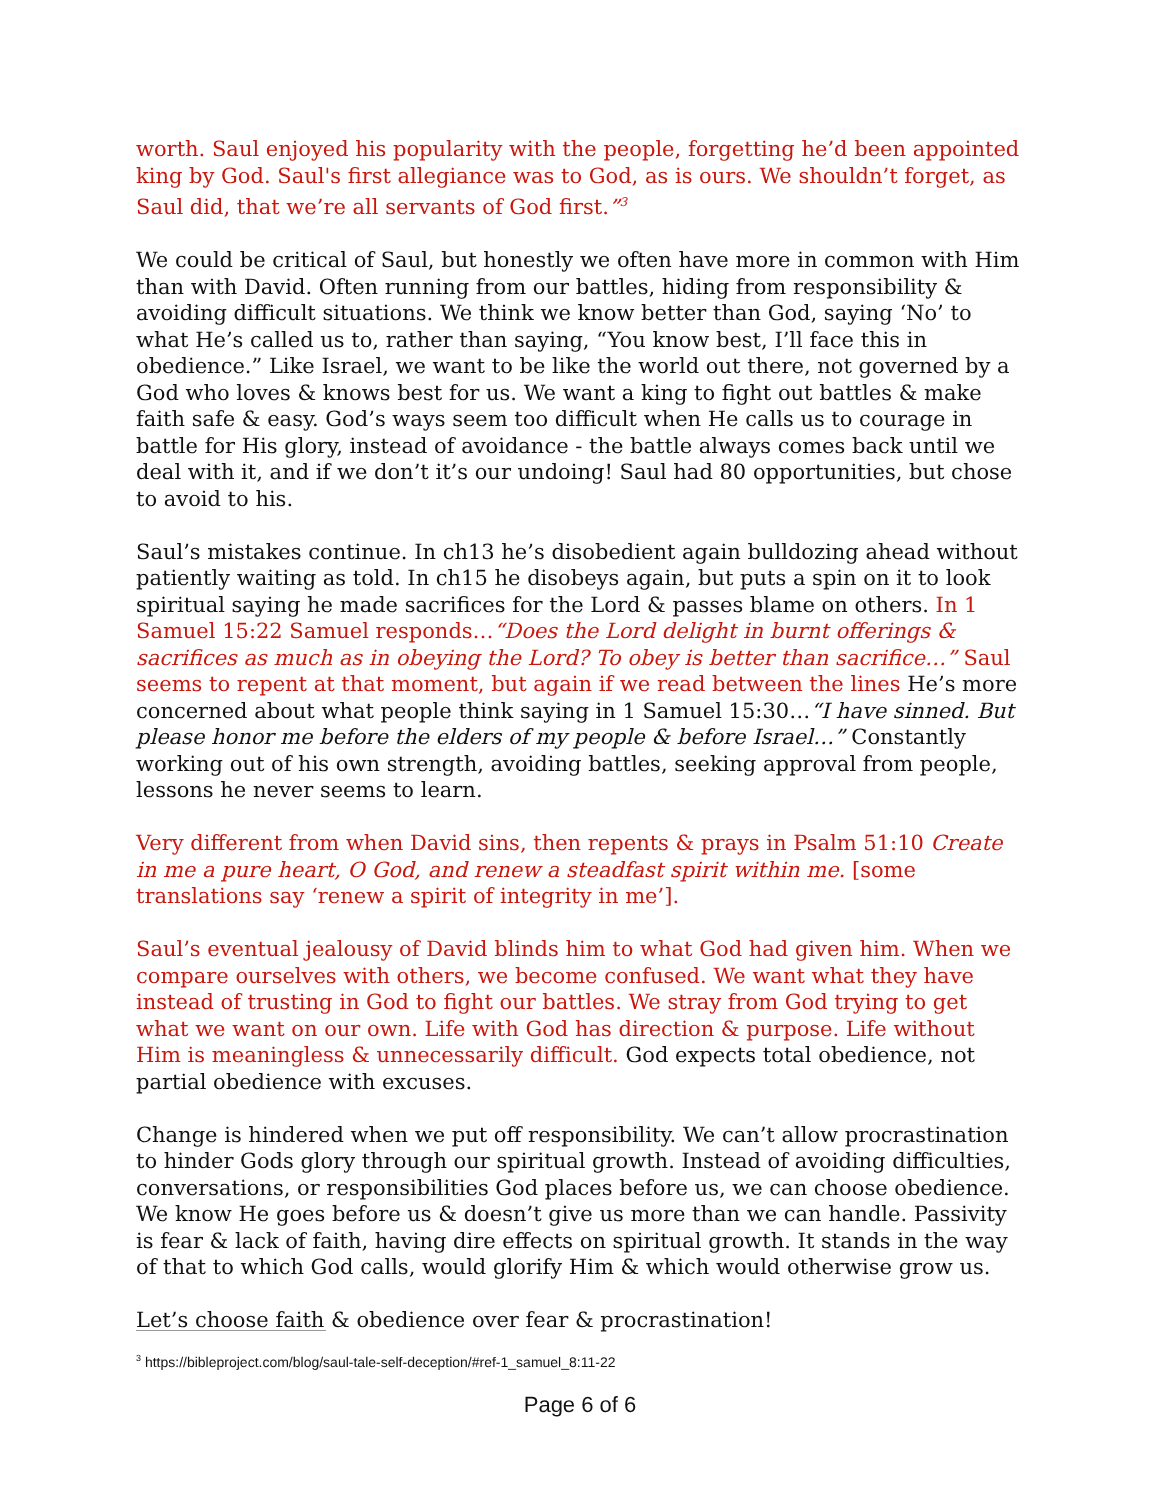worth. Saul enjoyed his popularity with the people, forgetting he’d been appointed king by God. Saul's first allegiance was to God, as is ours. We shouldn’t forget, as Saul did, that we’re all servants of God first.”<sup>3</sup>
We could be critical of Saul, but honestly we often have more in common with Him than with David. Often running from our battles, hiding from responsibility & avoiding difficult situations. We think we know better than God, saying ‘No’ to what He’s called us to, rather than saying, “You know best, I’ll face this in obedience.” Like Israel, we want to be like the world out there, not governed by a God who loves & knows best for us. We want a king to fight out battles & make faith safe & easy. God’s ways seem too difficult when He calls us to courage in battle for His glory, instead of avoidance - the battle always comes back until we deal with it, and if we don’t it’s our undoing! Saul had 80 opportunities, but chose to avoid to his.
Saul’s mistakes continue. In ch13 he’s disobedient again bulldozing ahead without patiently waiting as told. In ch15 he disobeys again, but puts a spin on it to look spiritual saying he made sacrifices for the Lord & passes blame on others. In 1 Samuel 15:22 Samuel responds…“Does the Lord delight in burnt offerings & sacrifices as much as in obeying the Lord? To obey is better than sacrifice…” Saul seems to repent at that moment, but again if we read between the lines He’s more concerned about what people think saying in 1 Samuel 15:30…“I have sinned. But please honor me before the elders of my people & before Israel…” Constantly working out of his own strength, avoiding battles, seeking approval from people, lessons he never seems to learn.
Very different from when David sins, then repents & prays in Psalm 51:10 Create in me a pure heart, O God, and renew a steadfast spirit within me. [some translations say ‘renew a spirit of integrity in me’].
Saul’s eventual jealousy of David blinds him to what God had given him. When we compare ourselves with others, we become confused. We want what they have instead of trusting in God to fight our battles. We stray from God trying to get what we want on our own. Life with God has direction & purpose. Life without Him is meaningless & unnecessarily difficult. God expects total obedience, not partial obedience with excuses.
Change is hindered when we put off responsibility. We can’t allow procrastination to hinder Gods glory through our spiritual growth. Instead of avoiding difficulties, conversations, or responsibilities God places before us, we can choose obedience. We know He goes before us & doesn’t give us more than we can handle. Passivity is fear & lack of faith, having dire effects on spiritual growth. It stands in the way of that to which God calls, would glorify Him & which would otherwise grow us.
Let’s choose faith & obedience over fear & procrastination!
<sup>3</sup> https://bibleproject.com/blog/saul-tale-self-deception/#ref-1_samuel_8:11-22
Page 6 of 6